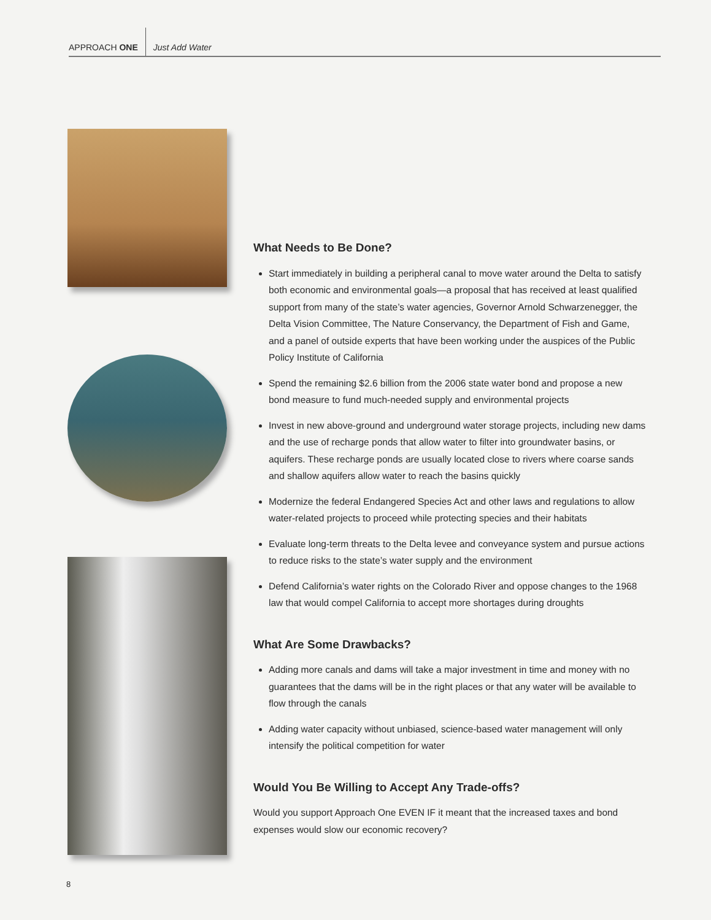APPROACH ONE Just Add Water
What Needs to Be Done?
Start immediately in building a peripheral canal to move water around the Delta to satisfy both economic and environmental goals—a proposal that has received at least qualified support from many of the state’s water agencies, Governor Arnold Schwarzenegger, the Delta Vision Committee, The Nature Conservancy, the Department of Fish and Game, and a panel of outside experts that have been working under the auspices of the Public Policy Institute of California
Spend the remaining $2.6 billion from the 2006 state water bond and propose a new bond measure to fund much-needed supply and environmental projects
Invest in new above-ground and underground water storage projects, including new dams and the use of recharge ponds that allow water to filter into groundwater basins, or aquifers. These recharge ponds are usually located close to rivers where coarse sands and shallow aquifers allow water to reach the basins quickly
Modernize the federal Endangered Species Act and other laws and regulations to allow water-related projects to proceed while protecting species and their habitats
Evaluate long-term threats to the Delta levee and conveyance system and pursue actions to reduce risks to the state’s water supply and the environment
Defend California’s water rights on the Colorado River and oppose changes to the 1968 law that would compel California to accept more shortages during droughts
What Are Some Drawbacks?
Adding more canals and dams will take a major investment in time and money with no guarantees that the dams will be in the right places or that any water will be available to flow through the canals
Adding water capacity without unbiased, science-based water management will only intensify the political competition for water
Would You Be Willing to Accept Any Trade-offs?
Would you support Approach One EVEN IF it meant that the increased taxes and bond expenses would slow our economic recovery?
8